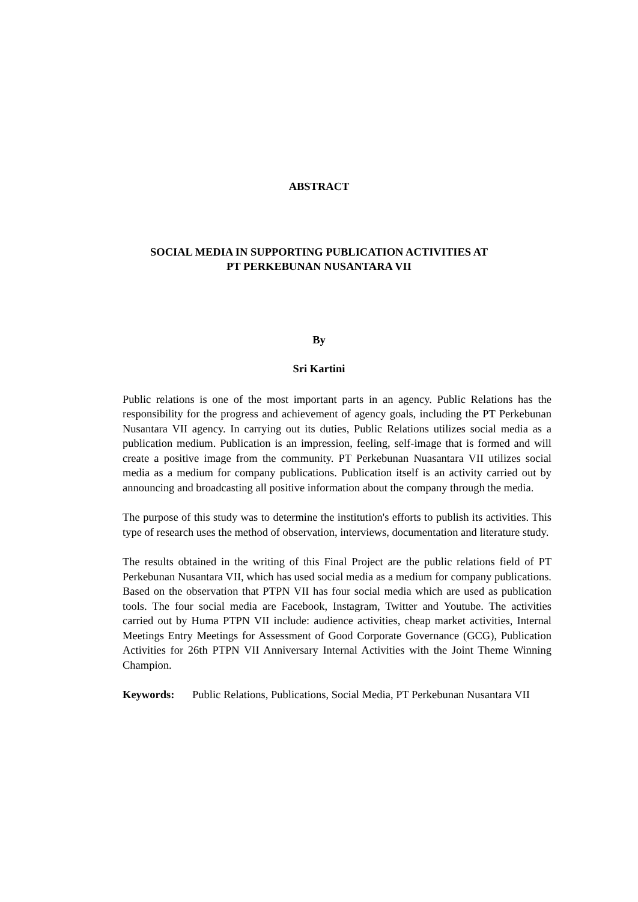ABSTRACT
SOCIAL MEDIA IN SUPPORTING PUBLICATION ACTIVITIES AT
PT PERKEBUNAN NUSANTARA VII
By
Sri Kartini
Public relations is one of the most important parts in an agency. Public Relations has the responsibility for the progress and achievement of agency goals, including the PT Perkebunan Nusantara VII agency. In carrying out its duties, Public Relations utilizes social media as a publication medium. Publication is an impression, feeling, self-image that is formed and will create a positive image from the community. PT Perkebunan Nuasantara VII utilizes social media as a medium for company publications. Publication itself is an activity carried out by announcing and broadcasting all positive information about the company through the media.
The purpose of this study was to determine the institution's efforts to publish its activities. This type of research uses the method of observation, interviews, documentation and literature study.
The results obtained in the writing of this Final Project are the public relations field of PT Perkebunan Nusantara VII, which has used social media as a medium for company publications. Based on the observation that PTPN VII has four social media which are used as publication tools. The four social media are Facebook, Instagram, Twitter and Youtube. The activities carried out by Huma PTPN VII include: audience activities, cheap market activities, Internal Meetings Entry Meetings for Assessment of Good Corporate Governance (GCG), Publication Activities for 26th PTPN VII Anniversary Internal Activities with the Joint Theme Winning Champion.
Keywords: Public Relations, Publications, Social Media, PT Perkebunan Nusantara VII